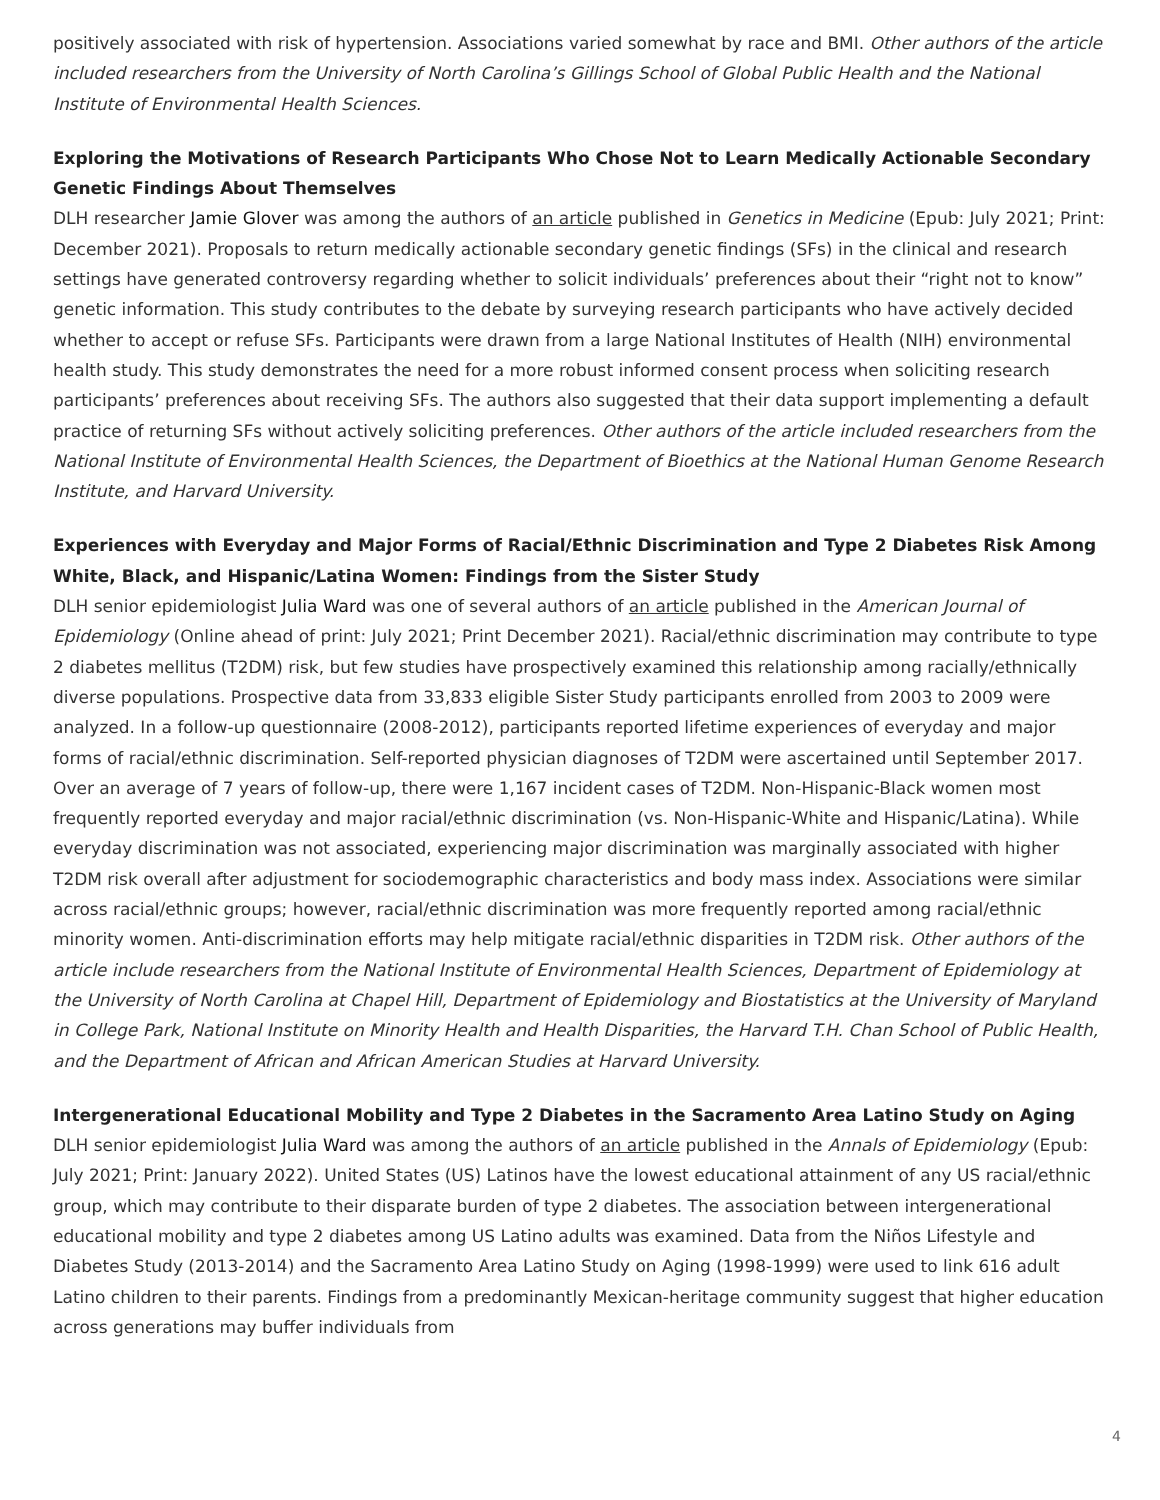positively associated with risk of hypertension. Associations varied somewhat by race and BMI. Other authors of the article included researchers from the University of North Carolina’s Gillings School of Global Public Health and the National Institute of Environmental Health Sciences.
Exploring the Motivations of Research Participants Who Chose Not to Learn Medically Actionable Secondary Genetic Findings About Themselves
DLH researcher Jamie Glover was among the authors of an article published in Genetics in Medicine (Epub: July 2021; Print: December 2021). Proposals to return medically actionable secondary genetic findings (SFs) in the clinical and research settings have generated controversy regarding whether to solicit individuals’ preferences about their “right not to know” genetic information. This study contributes to the debate by surveying research participants who have actively decided whether to accept or refuse SFs. Participants were drawn from a large National Institutes of Health (NIH) environmental health study. This study demonstrates the need for a more robust informed consent process when soliciting research participants’ preferences about receiving SFs. The authors also suggested that their data support implementing a default practice of returning SFs without actively soliciting preferences. Other authors of the article included researchers from the National Institute of Environmental Health Sciences, the Department of Bioethics at the National Human Genome Research Institute, and Harvard University.
Experiences with Everyday and Major Forms of Racial/Ethnic Discrimination and Type 2 Diabetes Risk Among White, Black, and Hispanic/Latina Women: Findings from the Sister Study
DLH senior epidemiologist Julia Ward was one of several authors of an article published in the American Journal of Epidemiology (Online ahead of print: July 2021; Print December 2021). Racial/ethnic discrimination may contribute to type 2 diabetes mellitus (T2DM) risk, but few studies have prospectively examined this relationship among racially/ethnically diverse populations. Prospective data from 33,833 eligible Sister Study participants enrolled from 2003 to 2009 were analyzed. In a follow-up questionnaire (2008-2012), participants reported lifetime experiences of everyday and major forms of racial/ethnic discrimination. Self-reported physician diagnoses of T2DM were ascertained until September 2017. Over an average of 7 years of follow-up, there were 1,167 incident cases of T2DM. Non-Hispanic-Black women most frequently reported everyday and major racial/ethnic discrimination (vs. Non-Hispanic-White and Hispanic/Latina). While everyday discrimination was not associated, experiencing major discrimination was marginally associated with higher T2DM risk overall after adjustment for sociodemographic characteristics and body mass index. Associations were similar across racial/ethnic groups; however, racial/ethnic discrimination was more frequently reported among racial/ethnic minority women. Anti-discrimination efforts may help mitigate racial/ethnic disparities in T2DM risk. Other authors of the article include researchers from the National Institute of Environmental Health Sciences, Department of Epidemiology at the University of North Carolina at Chapel Hill, Department of Epidemiology and Biostatistics at the University of Maryland in College Park, National Institute on Minority Health and Health Disparities, the Harvard T.H. Chan School of Public Health, and the Department of African and African American Studies at Harvard University.
Intergenerational Educational Mobility and Type 2 Diabetes in the Sacramento Area Latino Study on Aging
DLH senior epidemiologist Julia Ward was among the authors of an article published in the Annals of Epidemiology (Epub: July 2021; Print: January 2022). United States (US) Latinos have the lowest educational attainment of any US racial/ethnic group, which may contribute to their disparate burden of type 2 diabetes. The association between intergenerational educational mobility and type 2 diabetes among US Latino adults was examined. Data from the Niños Lifestyle and Diabetes Study (2013-2014) and the Sacramento Area Latino Study on Aging (1998-1999) were used to link 616 adult Latino children to their parents. Findings from a predominantly Mexican-heritage community suggest that higher education across generations may buffer individuals from
4